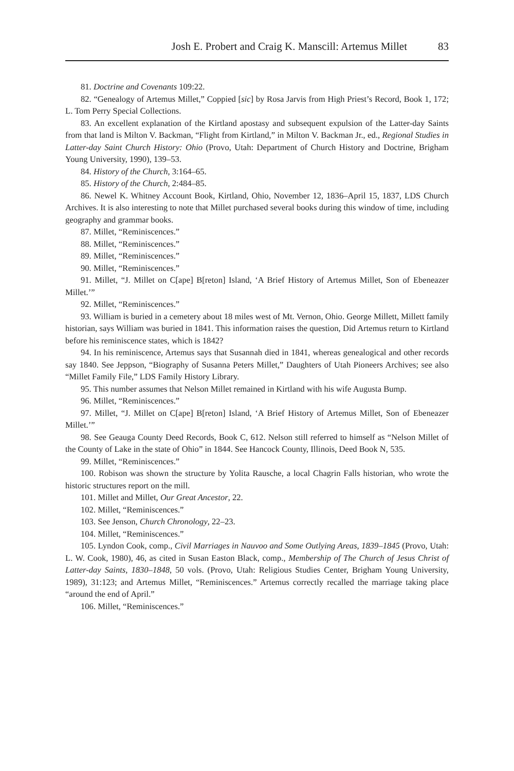Josh E. Probert and Craig K. Manscill: Artemus Millet 83
81. Doctrine and Covenants 109:22.
82. “Genealogy of Artemus Millet,” Coppied [sic] by Rosa Jarvis from High Priest’s Record, Book 1, 172; L. Tom Perry Special Collections.
83. An excellent explanation of the Kirtland apostasy and subsequent expulsion of the Latter-day Saints from that land is Milton V. Backman, “Flight from Kirtland,” in Milton V. Backman Jr., ed., Regional Studies in Latter-day Saint Church History: Ohio (Provo, Utah: Department of Church History and Doctrine, Brigham Young University, 1990), 139–53.
84. History of the Church, 3:164–65.
85. History of the Church, 2:484–85.
86. Newel K. Whitney Account Book, Kirtland, Ohio, November 12, 1836–April 15, 1837, LDS Church Archives. It is also interesting to note that Millet purchased several books during this window of time, including geography and grammar books.
87. Millet, “Reminiscences.”
88. Millet, “Reminiscences.”
89. Millet, “Reminiscences.”
90. Millet, “Reminiscences.”
91. Millet, “J. Millet on C[ape] B[reton] Island, ‘A Brief History of Artemus Millet, Son of Ebeneazer Millet.’”
92. Millet, “Reminiscences.”
93. William is buried in a cemetery about 18 miles west of Mt. Vernon, Ohio. George Millett, Millett family historian, says William was buried in 1841. This information raises the question, Did Artemus return to Kirtland before his reminiscence states, which is 1842?
94. In his reminiscence, Artemus says that Susannah died in 1841, whereas genealogical and other records say 1840. See Jeppson, “Biography of Susanna Peters Millet,” Daughters of Utah Pioneers Archives; see also “Millet Family File,” LDS Family History Library.
95. This number assumes that Nelson Millet remained in Kirtland with his wife Augusta Bump.
96. Millet, “Reminiscences.”
97. Millet, “J. Millet on C[ape] B[reton] Island, ‘A Brief History of Artemus Millet, Son of Ebeneazer Millet.’”
98. See Geauga County Deed Records, Book C, 612. Nelson still referred to himself as “Nelson Millet of the County of Lake in the state of Ohio” in 1844. See Hancock County, Illinois, Deed Book N, 535.
99. Millet, “Reminiscences.”
100. Robison was shown the structure by Yolita Rausche, a local Chagrin Falls historian, who wrote the historic structures report on the mill.
101. Millet and Millet, Our Great Ancestor, 22.
102. Millet, “Reminiscences.”
103. See Jenson, Church Chronology, 22–23.
104. Millet, “Reminiscences.”
105. Lyndon Cook, comp., Civil Marriages in Nauvoo and Some Outlying Areas, 1839–1845 (Provo, Utah: L. W. Cook, 1980), 46, as cited in Susan Easton Black, comp., Membership of The Church of Jesus Christ of Latter-day Saints, 1830–1848, 50 vols. (Provo, Utah: Religious Studies Center, Brigham Young University, 1989), 31:123; and Artemus Millet, “Reminiscences.” Artemus correctly recalled the marriage taking place “around the end of April.”
106. Millet, “Reminiscences.”